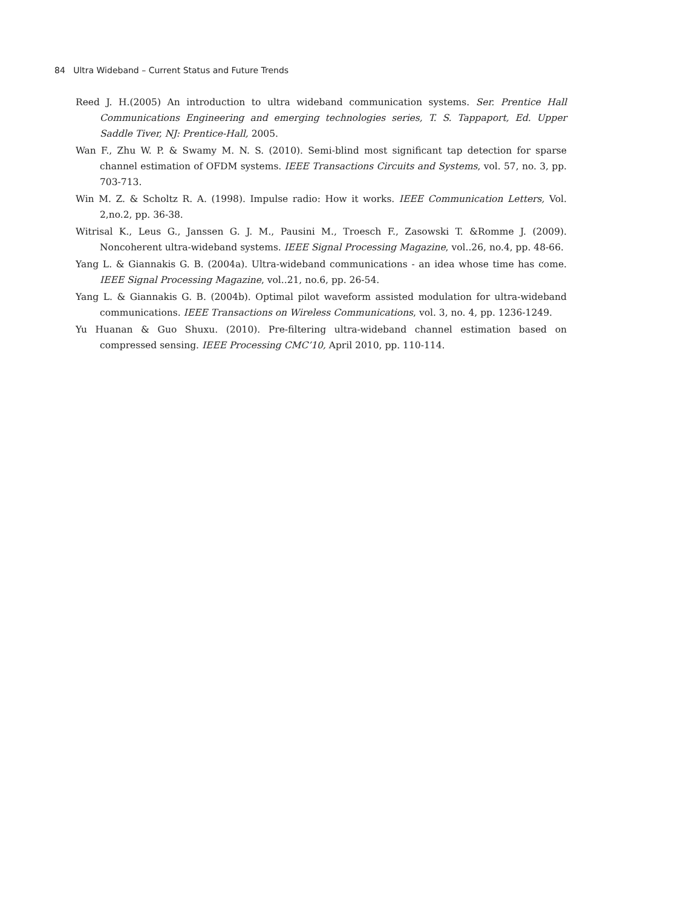84 Ultra Wideband – Current Status and Future Trends
Reed J. H.(2005) An introduction to ultra wideband communication systems. Ser. Prentice Hall Communications Engineering and emerging technologies series, T. S. Tappaport, Ed. Upper Saddle Tiver, NJ: Prentice-Hall, 2005.
Wan F., Zhu W. P. & Swamy M. N. S. (2010). Semi-blind most significant tap detection for sparse channel estimation of OFDM systems. IEEE Transactions Circuits and Systems, vol. 57, no. 3, pp. 703-713.
Win M. Z. & Scholtz R. A. (1998). Impulse radio: How it works. IEEE Communication Letters, Vol. 2,no.2, pp. 36-38.
Witrisal K., Leus G., Janssen G. J. M., Pausini M., Troesch F., Zasowski T. &Romme J. (2009). Noncoherent ultra-wideband systems. IEEE Signal Processing Magazine, vol..26, no.4, pp. 48-66.
Yang L. & Giannakis G. B. (2004a). Ultra-wideband communications - an idea whose time has come. IEEE Signal Processing Magazine, vol..21, no.6, pp. 26-54.
Yang L. & Giannakis G. B. (2004b). Optimal pilot waveform assisted modulation for ultra-wideband communications. IEEE Transactions on Wireless Communications, vol. 3, no. 4, pp. 1236-1249.
Yu Huanan & Guo Shuxu. (2010). Pre-filtering ultra-wideband channel estimation based on compressed sensing. IEEE Processing CMC’10, April 2010, pp. 110-114.